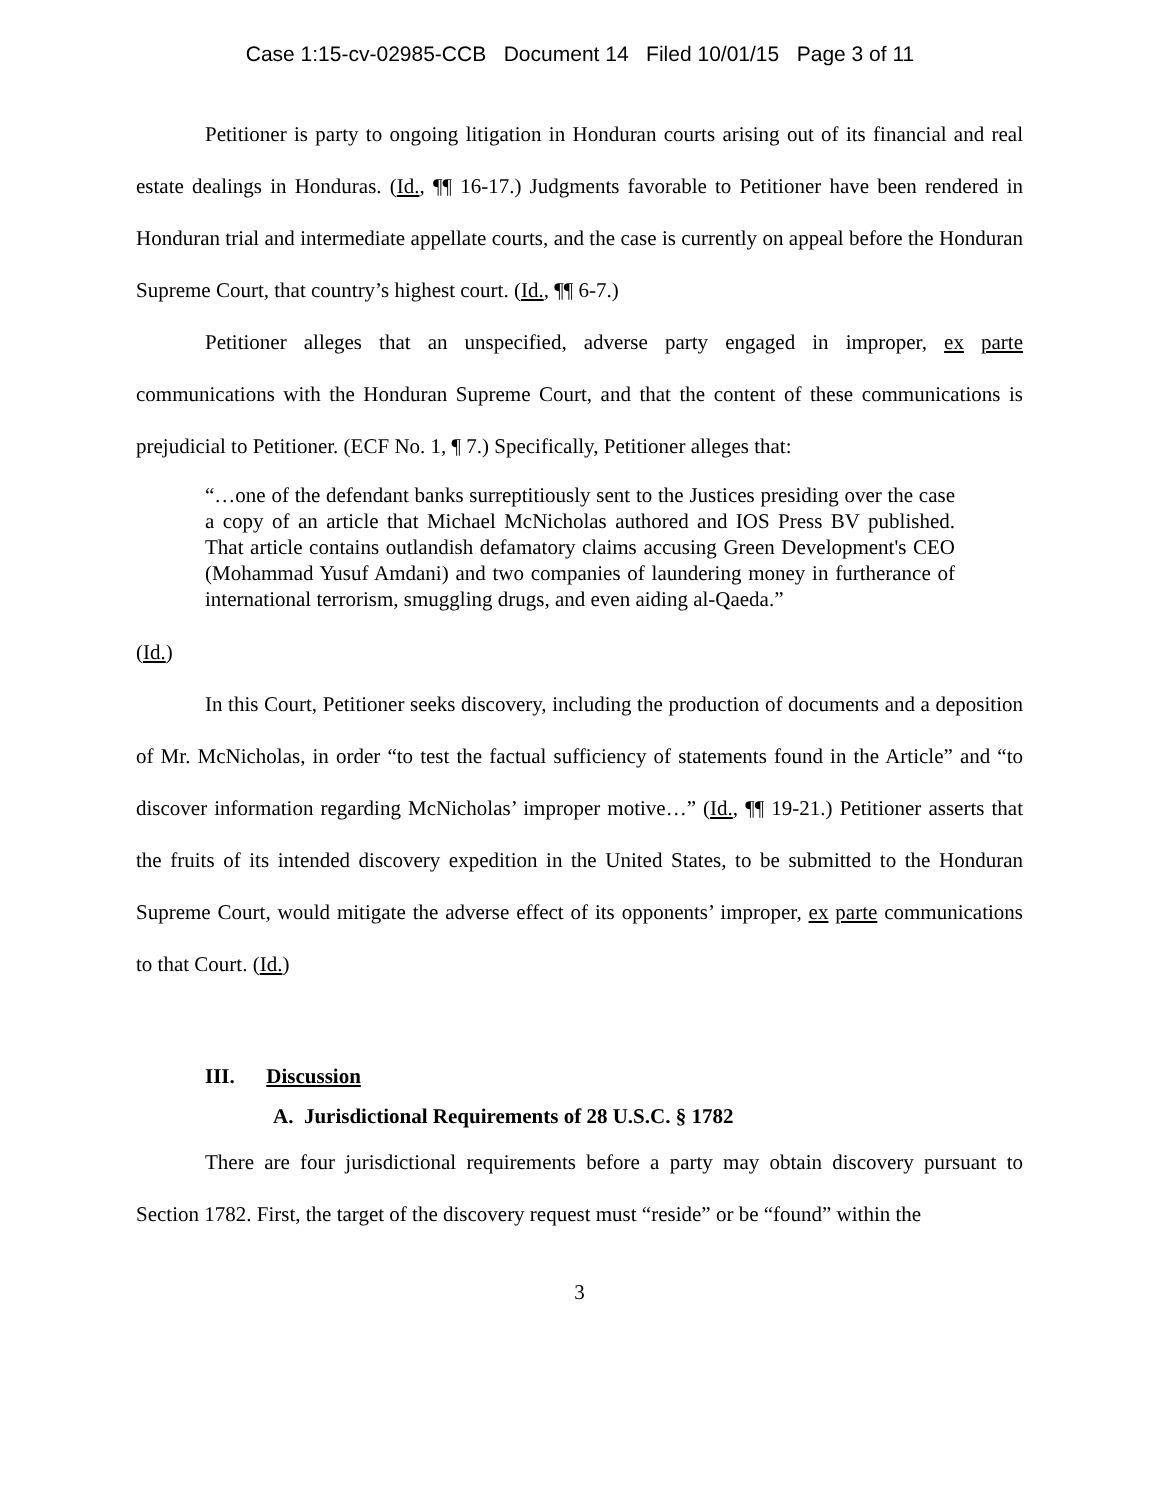Case 1:15-cv-02985-CCB Document 14 Filed 10/01/15 Page 3 of 11
Petitioner is party to ongoing litigation in Honduran courts arising out of its financial and real estate dealings in Honduras. (Id., ¶¶ 16-17.) Judgments favorable to Petitioner have been rendered in Honduran trial and intermediate appellate courts, and the case is currently on appeal before the Honduran Supreme Court, that country’s highest court. (Id., ¶¶ 6-7.)
Petitioner alleges that an unspecified, adverse party engaged in improper, ex parte communications with the Honduran Supreme Court, and that the content of these communications is prejudicial to Petitioner. (ECF No. 1, ¶ 7.) Specifically, Petitioner alleges that:
“…one of the defendant banks surreptitiously sent to the Justices presiding over the case a copy of an article that Michael McNicholas authored and IOS Press BV published. That article contains outlandish defamatory claims accusing Green Development's CEO (Mohammad Yusuf Amdani) and two companies of laundering money in furtherance of international terrorism, smuggling drugs, and even aiding al-Qaeda.”
(Id.)
In this Court, Petitioner seeks discovery, including the production of documents and a deposition of Mr. McNicholas, in order “to test the factual sufficiency of statements found in the Article” and “to discover information regarding McNicholas’ improper motive…” (Id., ¶¶ 19-21.) Petitioner asserts that the fruits of its intended discovery expedition in the United States, to be submitted to the Honduran Supreme Court, would mitigate the adverse effect of its opponents’ improper, ex parte communications to that Court. (Id.)
III. Discussion
A. Jurisdictional Requirements of 28 U.S.C. § 1782
There are four jurisdictional requirements before a party may obtain discovery pursuant to Section 1782. First, the target of the discovery request must “reside” or be “found” within the
3